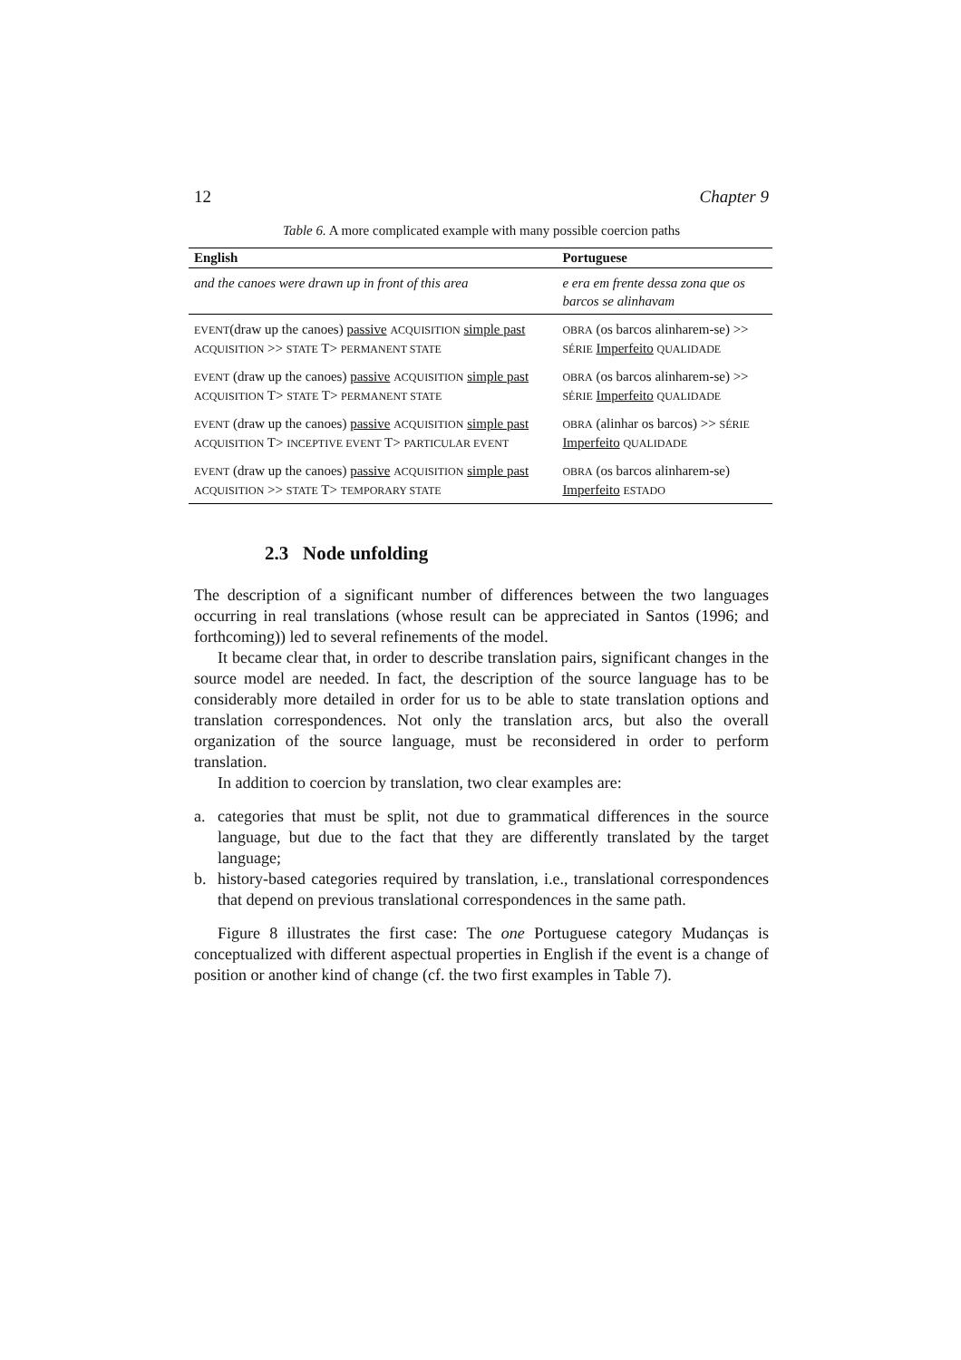12 Chapter 9
Table 6. A more complicated example with many possible coercion paths
| English | Portuguese |
| --- | --- |
| and the canoes were drawn up in front of this area | e era em frente dessa zona que os barcos se alinhavam |
| EVENT (draw up the canoes) passive ACQUISITION simple past ACQUISITION >> STATE T> PERMANENT STATE | OBRA (os barcos alinharem-se) >> SÉRIE Imperfeito QUALIDADE |
| EVENT (draw up the canoes) passive ACQUISITION simple past ACQUISITION T> STATE T> PERMANENT STATE | OBRA (os barcos alinharem-se) >> SÉRIE Imperfeito QUALIDADE |
| EVENT (draw up the canoes) passive ACQUISITION simple past ACQUISITION T> INCEPTIVE EVENT T> PARTICULAR EVENT | OBRA (alinhar os barcos) >> SÉRIE Imperfeito QUALIDADE |
| EVENT (draw up the canoes) passive ACQUISITION simple past ACQUISITION >> STATE T> TEMPORARY STATE | OBRA (os barcos alinharem-se) Imperfeito ESTADO |
2.3 Node unfolding
The description of a significant number of differences between the two languages occurring in real translations (whose result can be appreciated in Santos (1996; and forthcoming)) led to several refinements of the model.
It became clear that, in order to describe translation pairs, significant changes in the source model are needed. In fact, the description of the source language has to be considerably more detailed in order for us to be able to state translation options and translation correspondences. Not only the translation arcs, but also the overall organization of the source language, must be reconsidered in order to perform translation.
In addition to coercion by translation, two clear examples are:
a. categories that must be split, not due to grammatical differences in the source language, but due to the fact that they are differently translated by the target language;
b. history-based categories required by translation, i.e., translational correspondences that depend on previous translational correspondences in the same path.
Figure 8 illustrates the first case: The one Portuguese category Mudanças is conceptualized with different aspectual properties in English if the event is a change of position or another kind of change (cf. the two first examples in Table 7).